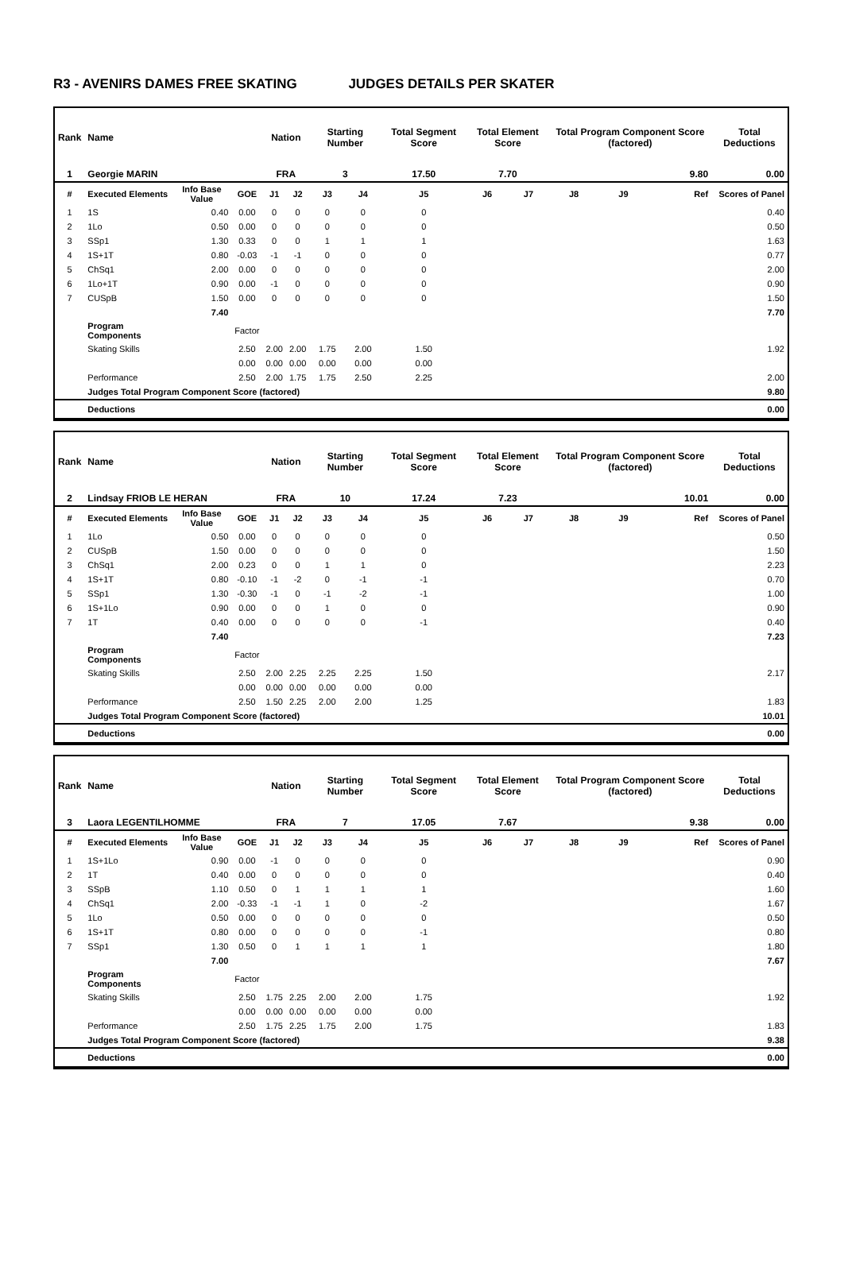R3 - AVENIRS DAMES FREE SKATING JUDGES DETAILS PER SKATER
| Rank | Name | | | Nation | | Starting Number | | Total Segment Score | Total Element Score | | Total Program Component Score (factored) | | | Total Deductions |
| --- | --- | --- | --- | --- | --- | --- | --- | --- | --- | --- | --- | --- | --- | --- |
| 1 | Georgie MARIN | | | FRA | | 3 | | 17.50 | 7.70 | | 9.80 | | | 0.00 |
| # | Executed Elements | Info Base Value | GOE | J1 | J2 | J3 | J4 | J5 | J6 | J7 | J8 | J9 | Ref | Scores of Panel |
| 1 | 1S | 0.40 | 0.00 | 0 | 0 | 0 | 0 | 0 | | | | | | 0.40 |
| 2 | 1Lo | 0.50 | 0.00 | 0 | 0 | 0 | 0 | 0 | | | | | | 0.50 |
| 3 | SSp1 | 1.30 | 0.33 | 0 | 0 | 1 | 1 | 1 | | | | | | 1.63 |
| 4 | 1S+1T | 0.80 | -0.03 | -1 | -1 | 0 | 0 | 0 | | | | | | 0.77 |
| 5 | ChSq1 | 2.00 | 0.00 | 0 | 0 | 0 | 0 | 0 | | | | | | 2.00 |
| 6 | 1Lo+1T | 0.90 | 0.00 | -1 | 0 | 0 | 0 | 0 | | | | | | 0.90 |
| 7 | CUSpB | 1.50 | 0.00 | 0 | 0 | 0 | 0 | 0 | | | | | | 1.50 |
| | | 7.40 | | | | | | | | | | | | 7.70 |
| | Program Components | | Factor | | | | | | | | | | | |
| | Skating Skills | | 2.50 | 2.00 | 2.00 | 1.75 | 2.00 | 1.50 | | | | | | 1.92 |
| | | | 0.00 | 0.00 | 0.00 | 0.00 | 0.00 | 0.00 | | | | | | |
| | Performance | | 2.50 | 2.00 | 1.75 | 1.75 | 2.50 | 2.25 | | | | | | 2.00 |
| | Judges Total Program Component Score (factored) | | | | | | | | | | | | | 9.80 |
| | Deductions | | | | | | | | | | | | | 0.00 |
| Rank | Name | | | Nation | | Starting Number | | Total Segment Score | Total Element Score | | Total Program Component Score (factored) | | | Total Deductions |
| --- | --- | --- | --- | --- | --- | --- | --- | --- | --- | --- | --- | --- | --- | --- |
| 2 | Lindsay FRIOB LE HERAN | | | FRA | | 10 | | 17.24 | 7.23 | | 10.01 | | | 0.00 |
| # | Executed Elements | Info Base Value | GOE | J1 | J2 | J3 | J4 | J5 | J6 | J7 | J8 | J9 | Ref | Scores of Panel |
| 1 | 1Lo | 0.50 | 0.00 | 0 | 0 | 0 | 0 | 0 | | | | | | 0.50 |
| 2 | CUSpB | 1.50 | 0.00 | 0 | 0 | 0 | 0 | 0 | | | | | | 1.50 |
| 3 | ChSq1 | 2.00 | 0.23 | 0 | 0 | 1 | 1 | 0 | | | | | | 2.23 |
| 4 | 1S+1T | 0.80 | -0.10 | -1 | -2 | 0 | -1 | -1 | | | | | | 0.70 |
| 5 | SSp1 | 1.30 | -0.30 | -1 | 0 | -1 | -2 | -1 | | | | | | 1.00 |
| 6 | 1S+1Lo | 0.90 | 0.00 | 0 | 0 | 1 | 0 | 0 | | | | | | 0.90 |
| 7 | 1T | 0.40 | 0.00 | 0 | 0 | 0 | 0 | -1 | | | | | | 0.40 |
| | | 7.40 | | | | | | | | | | | | 7.23 |
| | Program Components | | Factor | | | | | | | | | | | |
| | Skating Skills | | 2.50 | 2.00 | 2.25 | 2.25 | 2.25 | 1.50 | | | | | | 2.17 |
| | | | 0.00 | 0.00 | 0.00 | 0.00 | 0.00 | 0.00 | | | | | | |
| | Performance | | 2.50 | 1.50 | 2.25 | 2.00 | 2.00 | 1.25 | | | | | | 1.83 |
| | Judges Total Program Component Score (factored) | | | | | | | | | | | | | 10.01 |
| | Deductions | | | | | | | | | | | | | 0.00 |
| Rank | Name | | | Nation | | Starting Number | | Total Segment Score | Total Element Score | | Total Program Component Score (factored) | | | Total Deductions |
| --- | --- | --- | --- | --- | --- | --- | --- | --- | --- | --- | --- | --- | --- | --- |
| 3 | Laora LEGENTILHOMME | | | FRA | | 7 | | 17.05 | 7.67 | | 9.38 | | | 0.00 |
| # | Executed Elements | Info Base Value | GOE | J1 | J2 | J3 | J4 | J5 | J6 | J7 | J8 | J9 | Ref | Scores of Panel |
| 1 | 1S+1Lo | 0.90 | 0.00 | -1 | 0 | 0 | 0 | 0 | | | | | | 0.90 |
| 2 | 1T | 0.40 | 0.00 | 0 | 0 | 0 | 0 | 0 | | | | | | 0.40 |
| 3 | SSpB | 1.10 | 0.50 | 0 | 1 | 1 | 1 | 1 | | | | | | 1.60 |
| 4 | ChSq1 | 2.00 | -0.33 | -1 | -1 | 1 | 0 | -2 | | | | | | 1.67 |
| 5 | 1Lo | 0.50 | 0.00 | 0 | 0 | 0 | 0 | 0 | | | | | | 0.50 |
| 6 | 1S+1T | 0.80 | 0.00 | 0 | 0 | 0 | 0 | -1 | | | | | | 0.80 |
| 7 | SSp1 | 1.30 | 0.50 | 0 | 1 | 1 | 1 | 1 | | | | | | 1.80 |
| | | 7.00 | | | | | | | | | | | | 7.67 |
| | Program Components | | Factor | | | | | | | | | | | |
| | Skating Skills | | 2.50 | 1.75 | 2.25 | 2.00 | 2.00 | 1.75 | | | | | | 1.92 |
| | | | 0.00 | 0.00 | 0.00 | 0.00 | 0.00 | 0.00 | | | | | | |
| | Performance | | 2.50 | 1.75 | 2.25 | 1.75 | 2.00 | 1.75 | | | | | | 1.83 |
| | Judges Total Program Component Score (factored) | | | | | | | | | | | | | 9.38 |
| | Deductions | | | | | | | | | | | | | 0.00 |